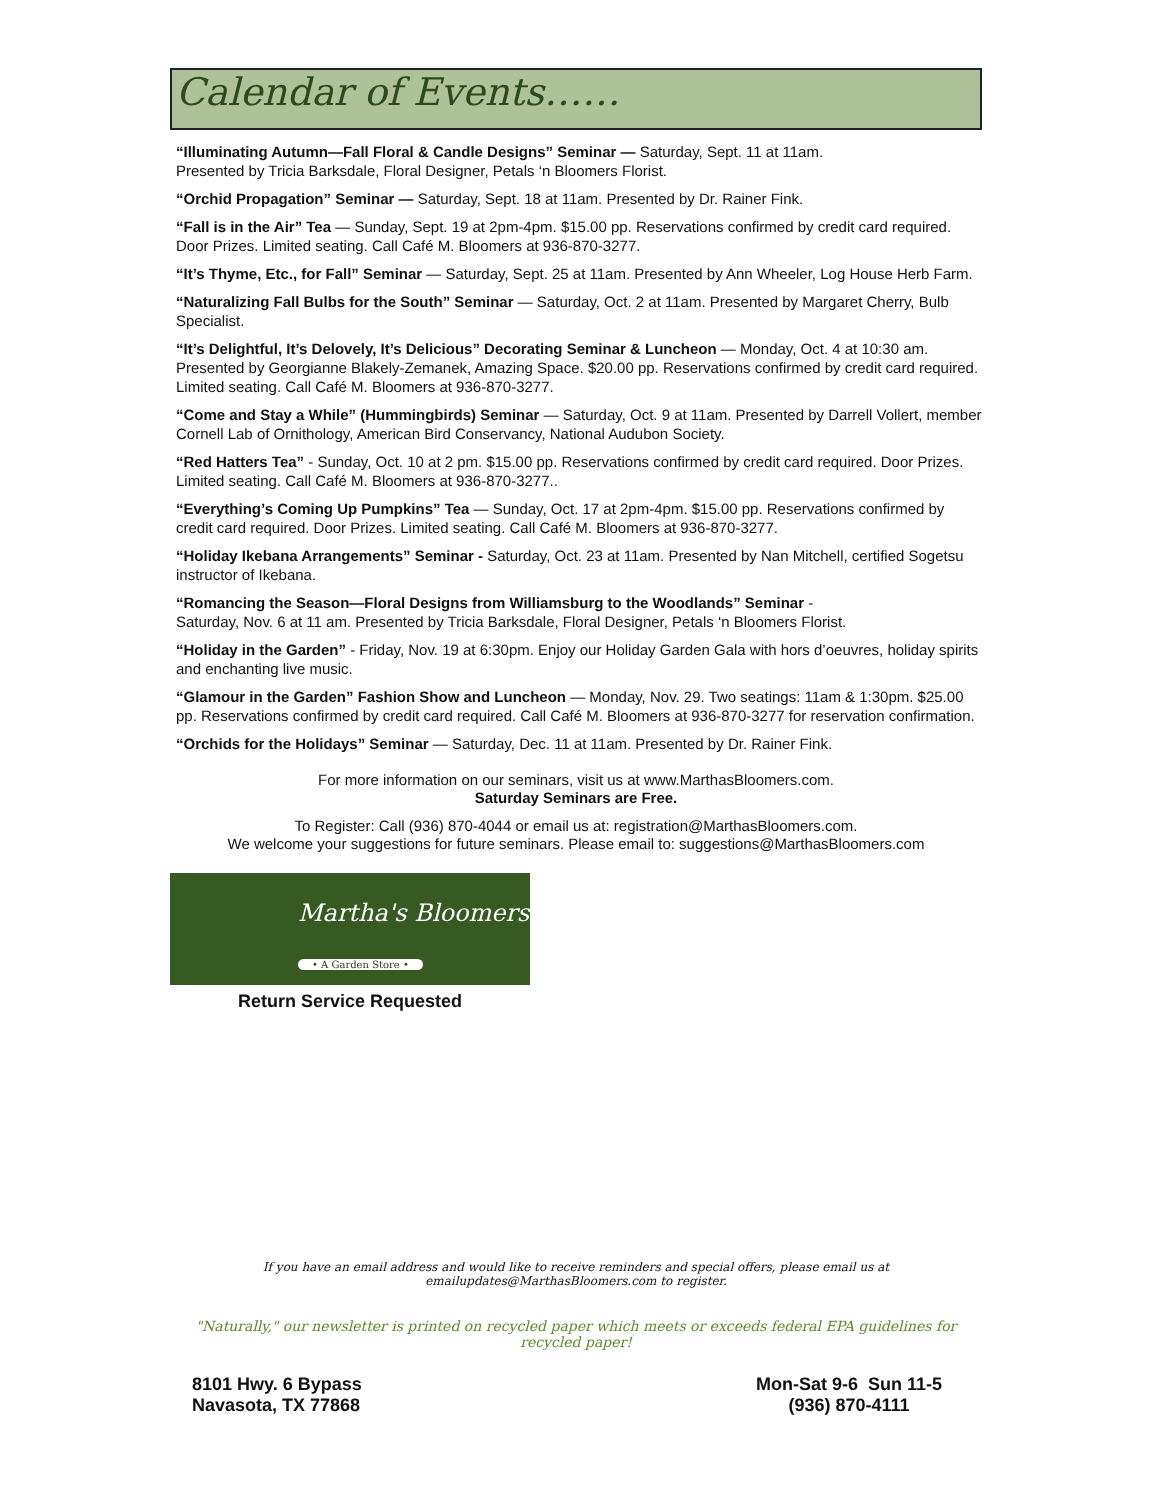Calendar of Events……
“Illuminating Autumn—Fall Floral & Candle Designs” Seminar — Saturday, Sept. 11 at 11am.
Presented by Tricia Barksdale, Floral Designer, Petals ‘n Bloomers Florist.
“Orchid Propagation” Seminar — Saturday, Sept. 18 at 11am. Presented by Dr. Rainer Fink.
“Fall is in the Air” Tea — Sunday, Sept. 19 at 2pm-4pm. $15.00 pp. Reservations confirmed by credit card required. Door Prizes. Limited seating. Call Café M. Bloomers at 936-870-3277.
“It’s Thyme, Etc., for Fall” Seminar — Saturday, Sept. 25 at 11am. Presented by Ann Wheeler, Log House Herb Farm.
“Naturalizing Fall Bulbs for the South” Seminar — Saturday, Oct. 2 at 11am. Presented by Margaret Cherry, Bulb Specialist.
“It’s Delightful, It’s Delovely, It’s Delicious” Decorating Seminar & Luncheon — Monday, Oct. 4 at 10:30 am. Presented by Georgianne Blakely-Zemanek, Amazing Space. $20.00 pp. Reservations confirmed by credit card required. Limited seating. Call Café M. Bloomers at 936-870-3277.
“Come and Stay a While” (Hummingbirds) Seminar — Saturday, Oct. 9 at 11am. Presented by Darrell Vollert, member Cornell Lab of Ornithology, American Bird Conservancy, National Audubon Society.
“Red Hatters Tea” - Sunday, Oct. 10 at 2 pm. $15.00 pp. Reservations confirmed by credit card required. Door Prizes. Limited seating. Call Café M. Bloomers at 936-870-3277..
“Everything’s Coming Up Pumpkins” Tea — Sunday, Oct. 17 at 2pm-4pm. $15.00 pp. Reservations confirmed by credit card required. Door Prizes. Limited seating. Call Café M. Bloomers at 936-870-3277.
“Holiday Ikebana Arrangements” Seminar - Saturday, Oct. 23 at 11am. Presented by Nan Mitchell, certified Sogetsu instructor of Ikebana.
“Romancing the Season—Floral Designs from Williamsburg to the Woodlands” Seminar -
Saturday, Nov. 6 at 11 am. Presented by Tricia Barksdale, Floral Designer, Petals ‘n Bloomers Florist.
“Holiday in the Garden” - Friday, Nov. 19 at 6:30pm. Enjoy our Holiday Garden Gala with hors d’oeuvres, holiday spirits and enchanting live music.
“Glamour in the Garden” Fashion Show and Luncheon — Monday, Nov. 29. Two seatings: 11am & 1:30pm. $25.00 pp. Reservations confirmed by credit card required. Call Café M. Bloomers at 936-870-3277 for reservation confirmation.
“Orchids for the Holidays” Seminar — Saturday, Dec. 11 at 11am. Presented by Dr. Rainer Fink.
For more information on our seminars, visit us at www.MarthasBloomers.com.
Saturday Seminars are Free.
To Register: Call (936) 870-4044 or email us at: registration@MarthasBloomers.com.
We welcome your suggestions for future seminars. Please email to: suggestions@MarthasBloomers.com
Martha's Bloomers
• A Garden Store •
Return Service Requested
If you have an email address and would like to receive reminders and special offers, please email us at emailupdates@MarthasBloomers.com to register.
"Naturally," our newsletter is printed on recycled paper which meets or exceeds federal EPA guidelines for recycled paper!
8101 Hwy. 6 Bypass
Navasota, TX 77868
Mon-Sat 9-6 Sun 11-5
(936) 870-4111